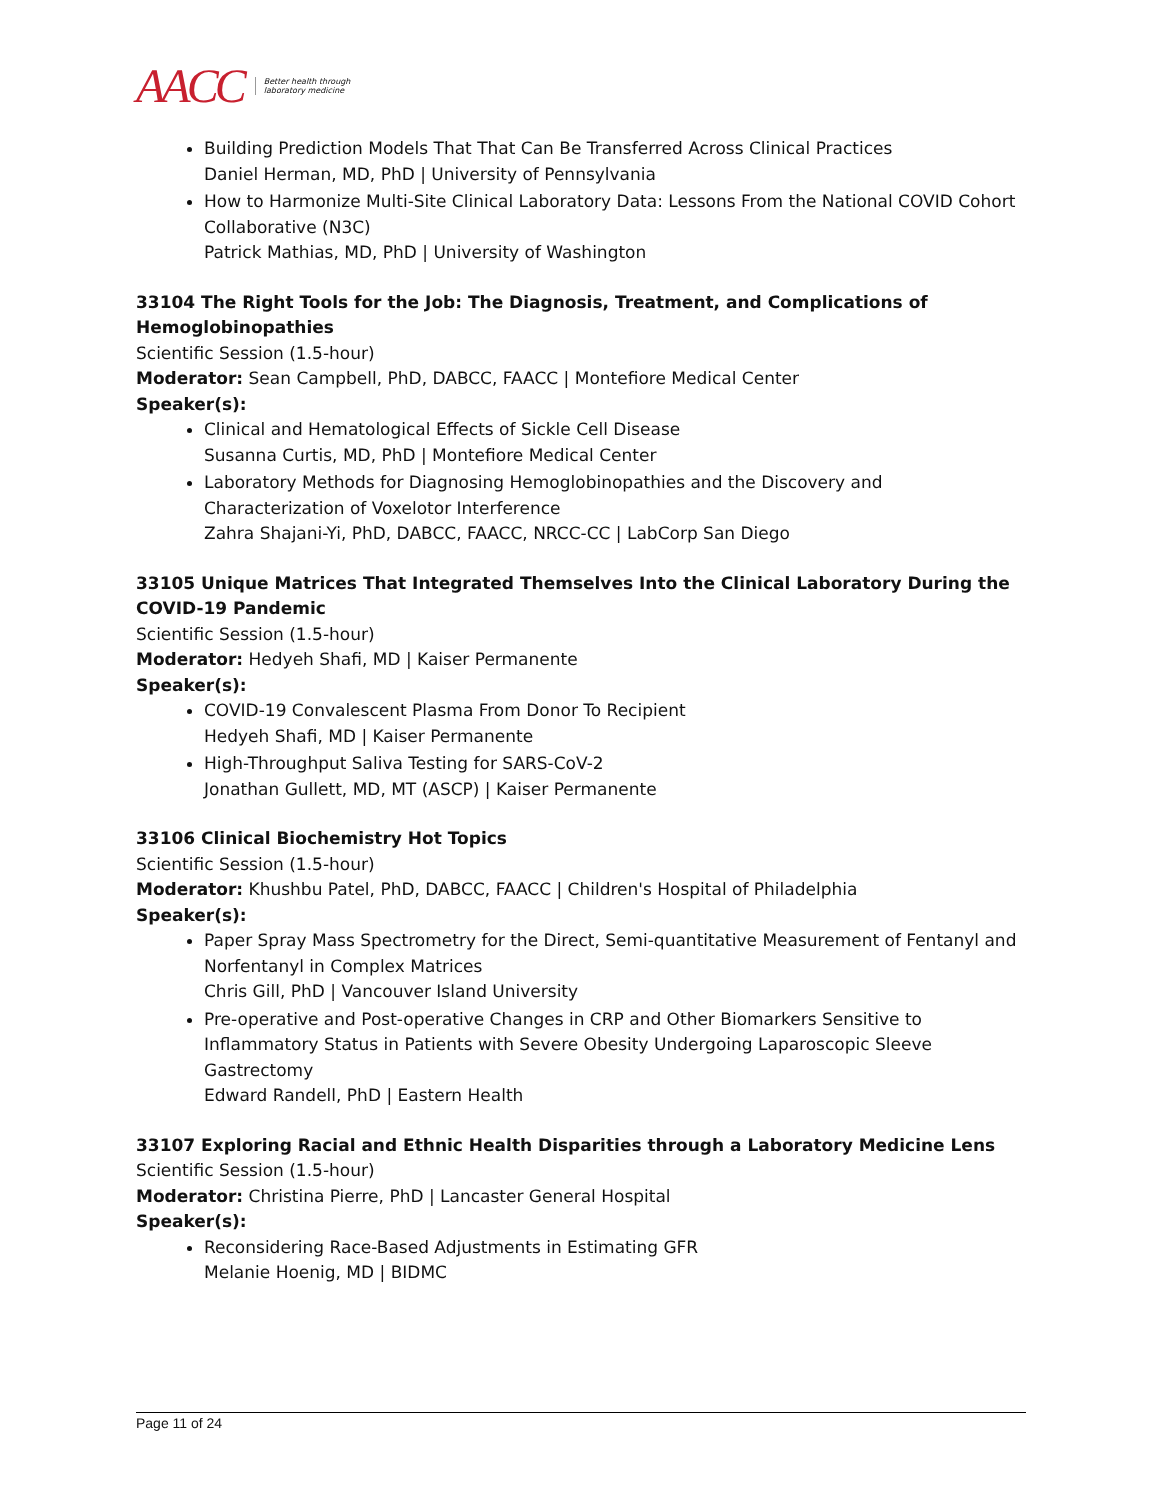AACC Better health through
laboratory medicine
Building Prediction Models That That Can Be Transferred Across Clinical Practices
Daniel Herman, MD, PhD | University of Pennsylvania
How to Harmonize Multi-Site Clinical Laboratory Data: Lessons From the National COVID Cohort Collaborative (N3C)
Patrick Mathias, MD, PhD | University of Washington
33104 The Right Tools for the Job: The Diagnosis, Treatment, and Complications of Hemoglobinopathies
Scientific Session (1.5-hour)
Moderator: Sean Campbell, PhD, DABCC, FAACC | Montefiore Medical Center
Speaker(s):
Clinical and Hematological Effects of Sickle Cell Disease
Susanna Curtis, MD, PhD | Montefiore Medical Center
Laboratory Methods for Diagnosing Hemoglobinopathies and the Discovery and Characterization of Voxelotor Interference
Zahra Shajani-Yi, PhD, DABCC, FAACC, NRCC-CC | LabCorp San Diego
33105 Unique Matrices That Integrated Themselves Into the Clinical Laboratory During the COVID-19 Pandemic
Scientific Session (1.5-hour)
Moderator: Hedyeh Shafi, MD | Kaiser Permanente
Speaker(s):
COVID-19 Convalescent Plasma From Donor To Recipient
Hedyeh Shafi, MD | Kaiser Permanente
High-Throughput Saliva Testing for SARS-CoV-2
Jonathan Gullett, MD, MT (ASCP) | Kaiser Permanente
33106 Clinical Biochemistry Hot Topics
Scientific Session (1.5-hour)
Moderator: Khushbu Patel, PhD, DABCC, FAACC | Children's Hospital of Philadelphia
Speaker(s):
Paper Spray Mass Spectrometry for the Direct, Semi-quantitative Measurement of Fentanyl and Norfentanyl in Complex Matrices
Chris Gill, PhD | Vancouver Island University
Pre-operative and Post-operative Changes in CRP and Other Biomarkers Sensitive to Inflammatory Status in Patients with Severe Obesity Undergoing Laparoscopic Sleeve Gastrectomy
Edward Randell, PhD | Eastern Health
33107 Exploring Racial and Ethnic Health Disparities through a Laboratory Medicine Lens
Scientific Session (1.5-hour)
Moderator: Christina Pierre, PhD | Lancaster General Hospital
Speaker(s):
Reconsidering Race-Based Adjustments in Estimating GFR
Melanie Hoenig, MD | BIDMC
Page 11 of 24